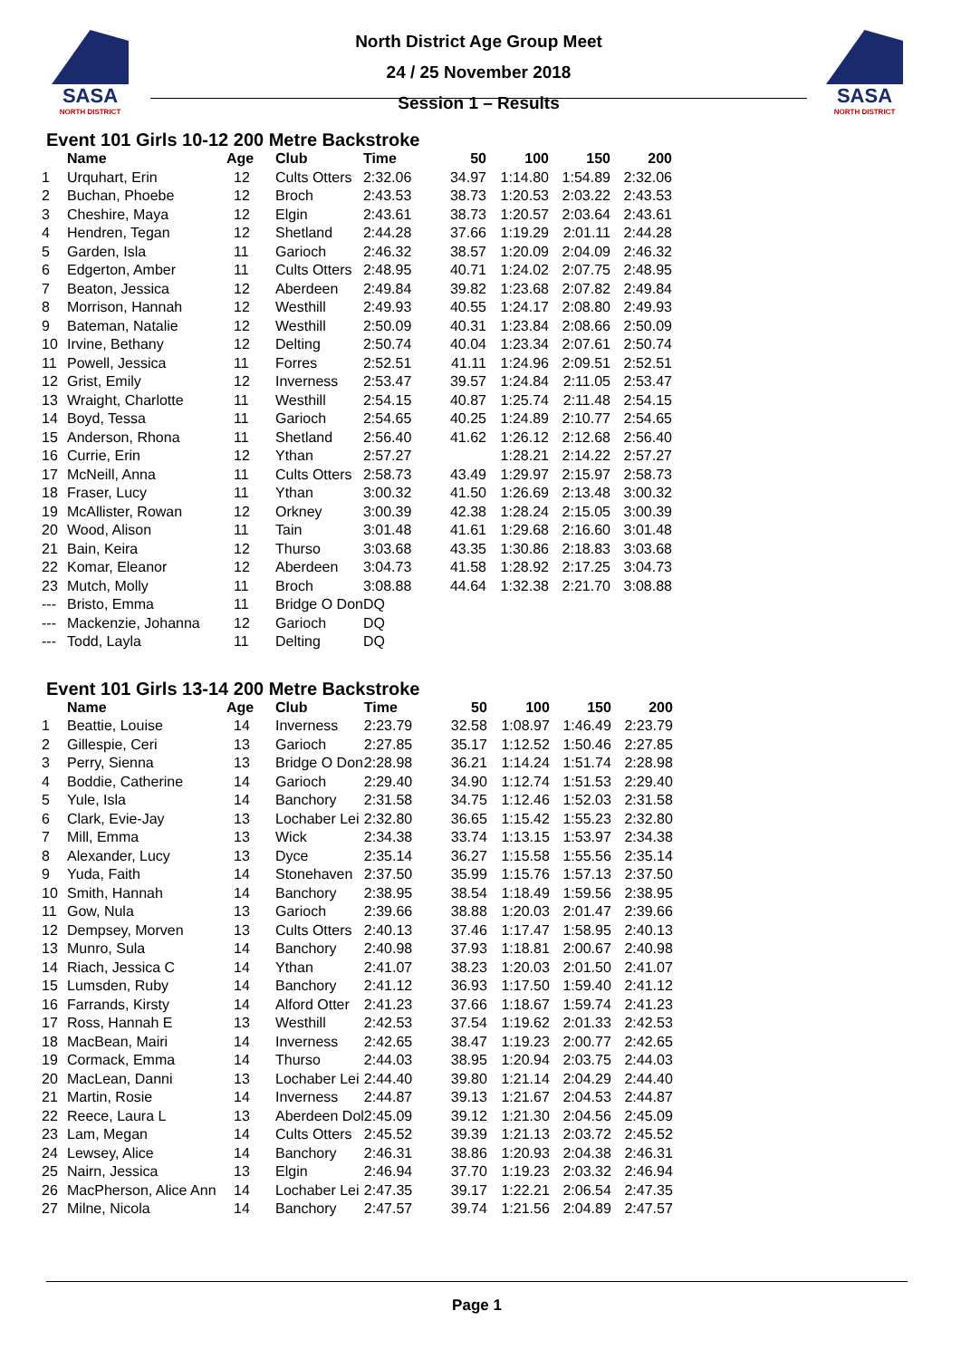SASA
NORTH DISTRICT
SASA
NORTH DISTRICT
North District Age Group Meet
24 / 25 November 2018
Session 1 – Results
Event 101 Girls 10-12 200 Metre Backstroke
| | Name | Age | Club | Time | 50 | 100 | 150 | 200 |
| --- | --- | --- | --- | --- | --- | --- | --- | --- |
| 1 | Urquhart, Erin | 12 | Cults Otters | 2:32.06 | 34.97 | 1:14.80 | 1:54.89 | 2:32.06 |
| 2 | Buchan, Phoebe | 12 | Broch | 2:43.53 | 38.73 | 1:20.53 | 2:03.22 | 2:43.53 |
| 3 | Cheshire, Maya | 12 | Elgin | 2:43.61 | 38.73 | 1:20.57 | 2:03.64 | 2:43.61 |
| 4 | Hendren, Tegan | 12 | Shetland | 2:44.28 | 37.66 | 1:19.29 | 2:01.11 | 2:44.28 |
| 5 | Garden, Isla | 11 | Garioch | 2:46.32 | 38.57 | 1:20.09 | 2:04.09 | 2:46.32 |
| 6 | Edgerton, Amber | 11 | Cults Otters | 2:48.95 | 40.71 | 1:24.02 | 2:07.75 | 2:48.95 |
| 7 | Beaton, Jessica | 12 | Aberdeen | 2:49.84 | 39.82 | 1:23.68 | 2:07.82 | 2:49.84 |
| 8 | Morrison, Hannah | 12 | Westhill | 2:49.93 | 40.55 | 1:24.17 | 2:08.80 | 2:49.93 |
| 9 | Bateman, Natalie | 12 | Westhill | 2:50.09 | 40.31 | 1:23.84 | 2:08.66 | 2:50.09 |
| 10 | Irvine, Bethany | 12 | Delting | 2:50.74 | 40.04 | 1:23.34 | 2:07.61 | 2:50.74 |
| 11 | Powell, Jessica | 11 | Forres | 2:52.51 | 41.11 | 1:24.96 | 2:09.51 | 2:52.51 |
| 12 | Grist, Emily | 12 | Inverness | 2:53.47 | 39.57 | 1:24.84 | 2:11.05 | 2:53.47 |
| 13 | Wraight, Charlotte | 11 | Westhill | 2:54.15 | 40.87 | 1:25.74 | 2:11.48 | 2:54.15 |
| 14 | Boyd, Tessa | 11 | Garioch | 2:54.65 | 40.25 | 1:24.89 | 2:10.77 | 2:54.65 |
| 15 | Anderson, Rhona | 11 | Shetland | 2:56.40 | 41.62 | 1:26.12 | 2:12.68 | 2:56.40 |
| 16 | Currie, Erin | 12 | Ythan | 2:57.27 | | 1:28.21 | 2:14.22 | 2:57.27 |
| 17 | McNeill, Anna | 11 | Cults Otters | 2:58.73 | 43.49 | 1:29.97 | 2:15.97 | 2:58.73 |
| 18 | Fraser, Lucy | 11 | Ythan | 3:00.32 | 41.50 | 1:26.69 | 2:13.48 | 3:00.32 |
| 19 | McAllister, Rowan | 12 | Orkney | 3:00.39 | 42.38 | 1:28.24 | 2:15.05 | 3:00.39 |
| 20 | Wood, Alison | 11 | Tain | 3:01.48 | 41.61 | 1:29.68 | 2:16.60 | 3:01.48 |
| 21 | Bain, Keira | 12 | Thurso | 3:03.68 | 43.35 | 1:30.86 | 2:18.83 | 3:03.68 |
| 22 | Komar, Eleanor | 12 | Aberdeen | 3:04.73 | 41.58 | 1:28.92 | 2:17.25 | 3:04.73 |
| 23 | Mutch, Molly | 11 | Broch | 3:08.88 | 44.64 | 1:32.38 | 2:21.70 | 3:08.88 |
| --- | Bristo, Emma | 11 | Bridge O Don | DQ | | | | |
| --- | Mackenzie, Johanna | 12 | Garioch | DQ | | | | |
| --- | Todd, Layla | 11 | Delting | DQ | | | | |
Event 101 Girls 13-14 200 Metre Backstroke
| | Name | Age | Club | Time | 50 | 100 | 150 | 200 |
| --- | --- | --- | --- | --- | --- | --- | --- | --- |
| 1 | Beattie, Louise | 14 | Inverness | 2:23.79 | 32.58 | 1:08.97 | 1:46.49 | 2:23.79 |
| 2 | Gillespie, Ceri | 13 | Garioch | 2:27.85 | 35.17 | 1:12.52 | 1:50.46 | 2:27.85 |
| 3 | Perry, Sienna | 13 | Bridge O Don | 2:28.98 | 36.21 | 1:14.24 | 1:51.74 | 2:28.98 |
| 4 | Boddie, Catherine | 14 | Garioch | 2:29.40 | 34.90 | 1:12.74 | 1:51.53 | 2:29.40 |
| 5 | Yule, Isla | 14 | Banchory | 2:31.58 | 34.75 | 1:12.46 | 1:52.03 | 2:31.58 |
| 6 | Clark, Evie-Jay | 13 | Lochaber Lei | 2:32.80 | 36.65 | 1:15.42 | 1:55.23 | 2:32.80 |
| 7 | Mill, Emma | 13 | Wick | 2:34.38 | 33.74 | 1:13.15 | 1:53.97 | 2:34.38 |
| 8 | Alexander, Lucy | 13 | Dyce | 2:35.14 | 36.27 | 1:15.58 | 1:55.56 | 2:35.14 |
| 9 | Yuda, Faith | 14 | Stonehaven | 2:37.50 | 35.99 | 1:15.76 | 1:57.13 | 2:37.50 |
| 10 | Smith, Hannah | 14 | Banchory | 2:38.95 | 38.54 | 1:18.49 | 1:59.56 | 2:38.95 |
| 11 | Gow, Nula | 13 | Garioch | 2:39.66 | 38.88 | 1:20.03 | 2:01.47 | 2:39.66 |
| 12 | Dempsey, Morven | 13 | Cults Otters | 2:40.13 | 37.46 | 1:17.47 | 1:58.95 | 2:40.13 |
| 13 | Munro, Sula | 14 | Banchory | 2:40.98 | 37.93 | 1:18.81 | 2:00.67 | 2:40.98 |
| 14 | Riach, Jessica C | 14 | Ythan | 2:41.07 | 38.23 | 1:20.03 | 2:01.50 | 2:41.07 |
| 15 | Lumsden, Ruby | 14 | Banchory | 2:41.12 | 36.93 | 1:17.50 | 1:59.40 | 2:41.12 |
| 16 | Farrands, Kirsty | 14 | Alford Otter | 2:41.23 | 37.66 | 1:18.67 | 1:59.74 | 2:41.23 |
| 17 | Ross, Hannah E | 13 | Westhill | 2:42.53 | 37.54 | 1:19.62 | 2:01.33 | 2:42.53 |
| 18 | MacBean, Mairi | 14 | Inverness | 2:42.65 | 38.47 | 1:19.23 | 2:00.77 | 2:42.65 |
| 19 | Cormack, Emma | 14 | Thurso | 2:44.03 | 38.95 | 1:20.94 | 2:03.75 | 2:44.03 |
| 20 | MacLean, Danni | 13 | Lochaber Lei | 2:44.40 | 39.80 | 1:21.14 | 2:04.29 | 2:44.40 |
| 21 | Martin, Rosie | 14 | Inverness | 2:44.87 | 39.13 | 1:21.67 | 2:04.53 | 2:44.87 |
| 22 | Reece, Laura L | 13 | Aberdeen Dol | 2:45.09 | 39.12 | 1:21.30 | 2:04.56 | 2:45.09 |
| 23 | Lam, Megan | 14 | Cults Otters | 2:45.52 | 39.39 | 1:21.13 | 2:03.72 | 2:45.52 |
| 24 | Lewsey, Alice | 14 | Banchory | 2:46.31 | 38.86 | 1:20.93 | 2:04.38 | 2:46.31 |
| 25 | Nairn, Jessica | 13 | Elgin | 2:46.94 | 37.70 | 1:19.23 | 2:03.32 | 2:46.94 |
| 26 | MacPherson, Alice Ann | 14 | Lochaber Lei | 2:47.35 | 39.17 | 1:22.21 | 2:06.54 | 2:47.35 |
| 27 | Milne, Nicola | 14 | Banchory | 2:47.57 | 39.74 | 1:21.56 | 2:04.89 | 2:47.57 |
Page 1